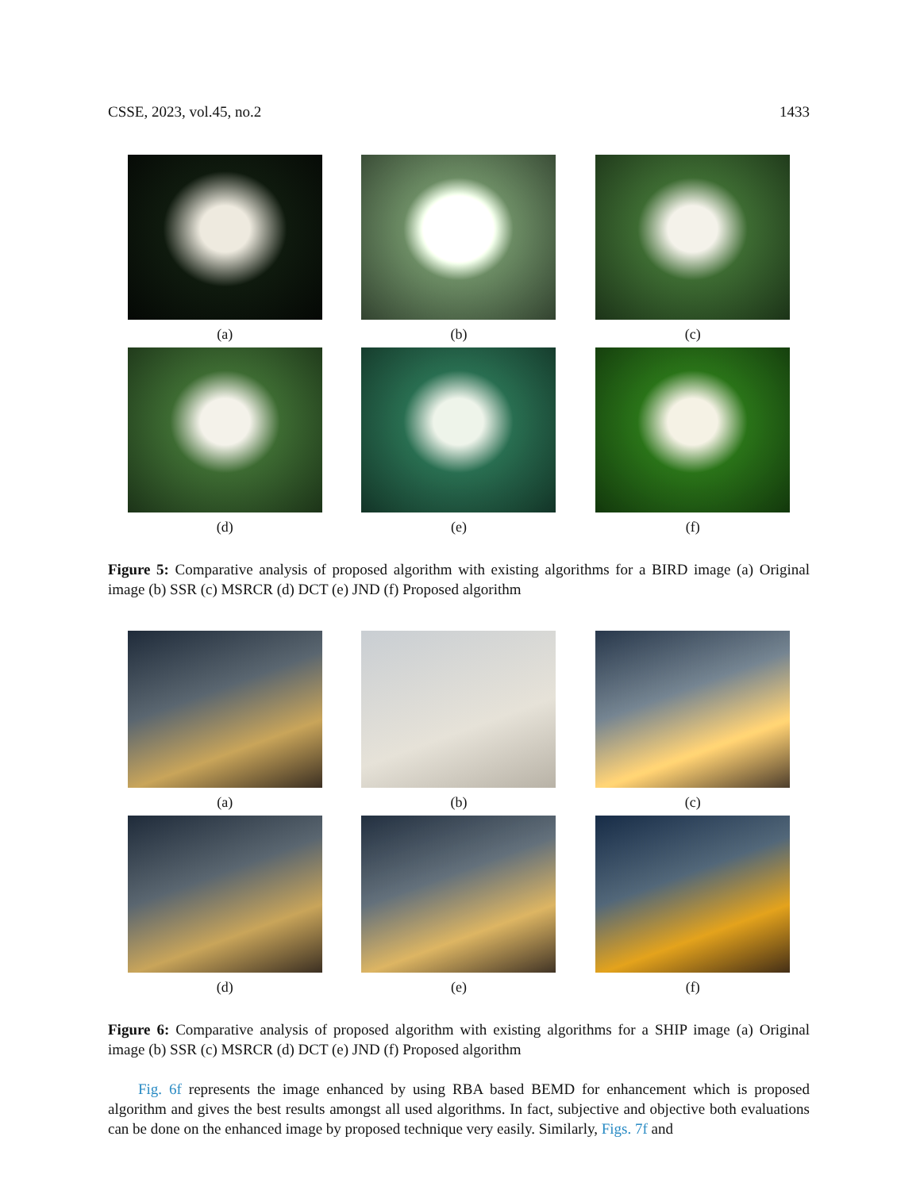CSSE, 2023, vol.45, no.2 1433
(a)
(b)
(c)
(d)
(e)
(f)
Figure 5: Comparative analysis of proposed algorithm with existing algorithms for a BIRD image (a) Original image (b) SSR (c) MSRCR (d) DCT (e) JND (f) Proposed algorithm
(a)
(b)
(c)
(d)
(e)
(f)
Figure 6: Comparative analysis of proposed algorithm with existing algorithms for a SHIP image (a) Original image (b) SSR (c) MSRCR (d) DCT (e) JND (f) Proposed algorithm
Fig. 6f represents the image enhanced by using RBA based BEMD for enhancement which is proposed algorithm and gives the best results amongst all used algorithms. In fact, subjective and objective both evaluations can be done on the enhanced image by proposed technique very easily. Similarly, Figs. 7f and